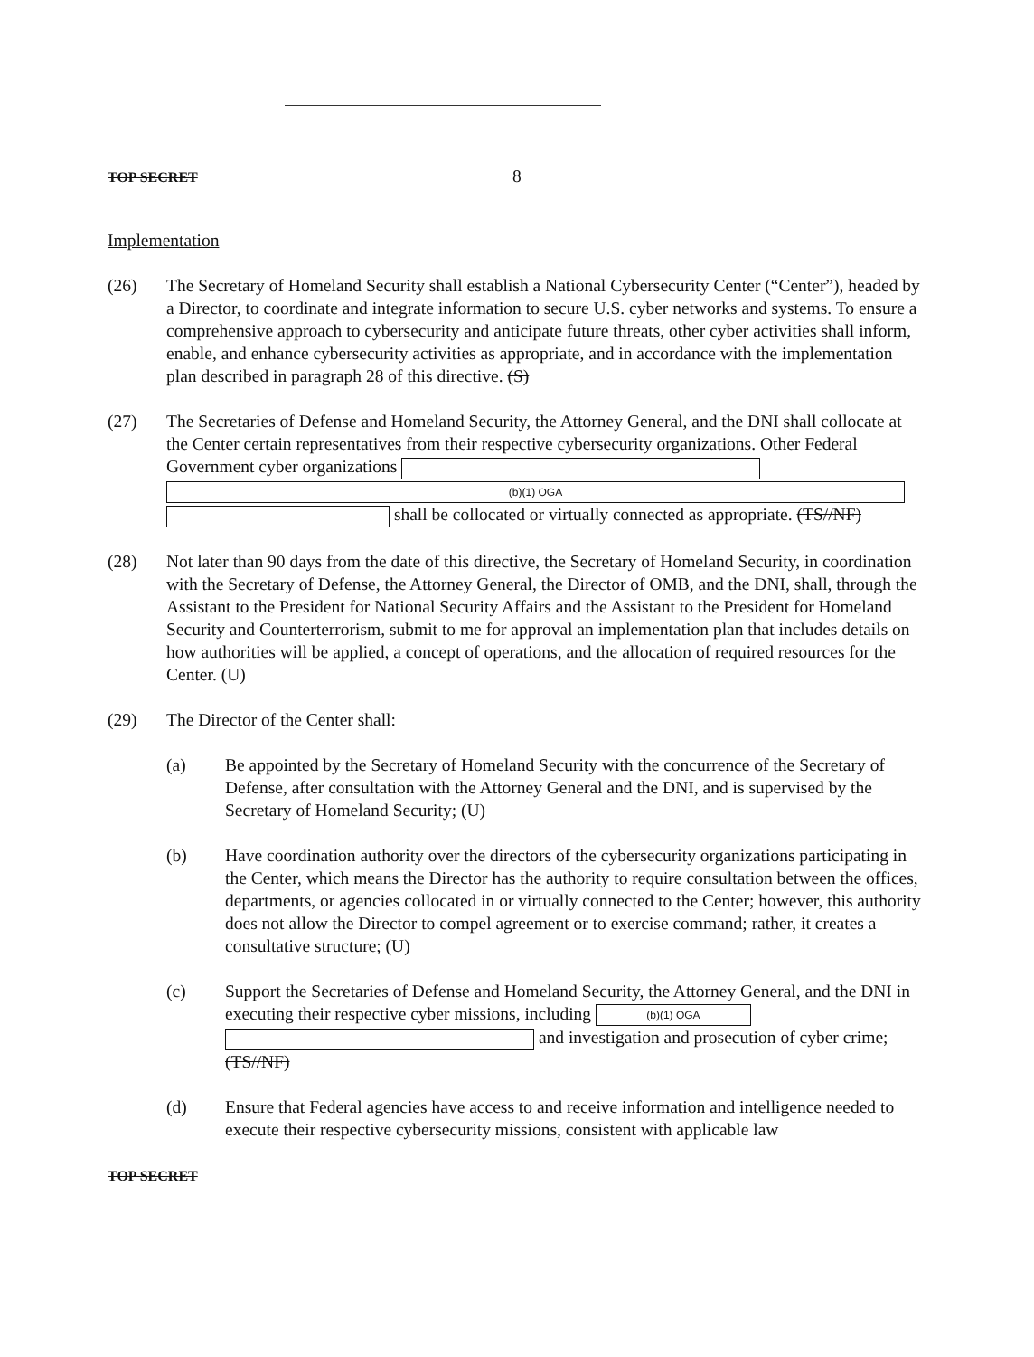TOP SECRET
8
Implementation
(26) The Secretary of Homeland Security shall establish a National Cybersecurity Center (“Center”), headed by a Director, to coordinate and integrate information to secure U.S. cyber networks and systems. To ensure a comprehensive approach to cybersecurity and anticipate future threats, other cyber activities shall inform, enable, and enhance cybersecurity activities as appropriate, and in accordance with the implementation plan described in paragraph 28 of this directive. (S)
(27) The Secretaries of Defense and Homeland Security, the Attorney General, and the DNI shall collocate at the Center certain representatives from their respective cybersecurity organizations. Other Federal Government cyber organizations
(b)(1) OGA
shall be collocated or virtually connected as appropriate. (TS//NF)
(28) Not later than 90 days from the date of this directive, the Secretary of Homeland Security, in coordination with the Secretary of Defense, the Attorney General, the Director of OMB, and the DNI, shall, through the Assistant to the President for National Security Affairs and the Assistant to the President for Homeland Security and Counterterrorism, submit to me for approval an implementation plan that includes details on how authorities will be applied, a concept of operations, and the allocation of required resources for the Center. (U)
(29) The Director of the Center shall:
(a) Be appointed by the Secretary of Homeland Security with the concurrence of the Secretary of Defense, after consultation with the Attorney General and the DNI, and is supervised by the Secretary of Homeland Security; (U)
(b) Have coordination authority over the directors of the cybersecurity organizations participating in the Center, which means the Director has the authority to require consultation between the offices, departments, or agencies collocated in or virtually connected to the Center; however, this authority does not allow the Director to compel agreement or to exercise command; rather, it creates a consultative structure; (U)
(c) Support the Secretaries of Defense and Homeland Security, the Attorney General, and the DNI in executing their respective cyber missions, including (b)(1) OGA
and investigation and prosecution of cyber crime; (TS//NF)
(d) Ensure that Federal agencies have access to and receive information and intelligence needed to execute their respective cybersecurity missions, consistent with applicable law
TOP SECRET